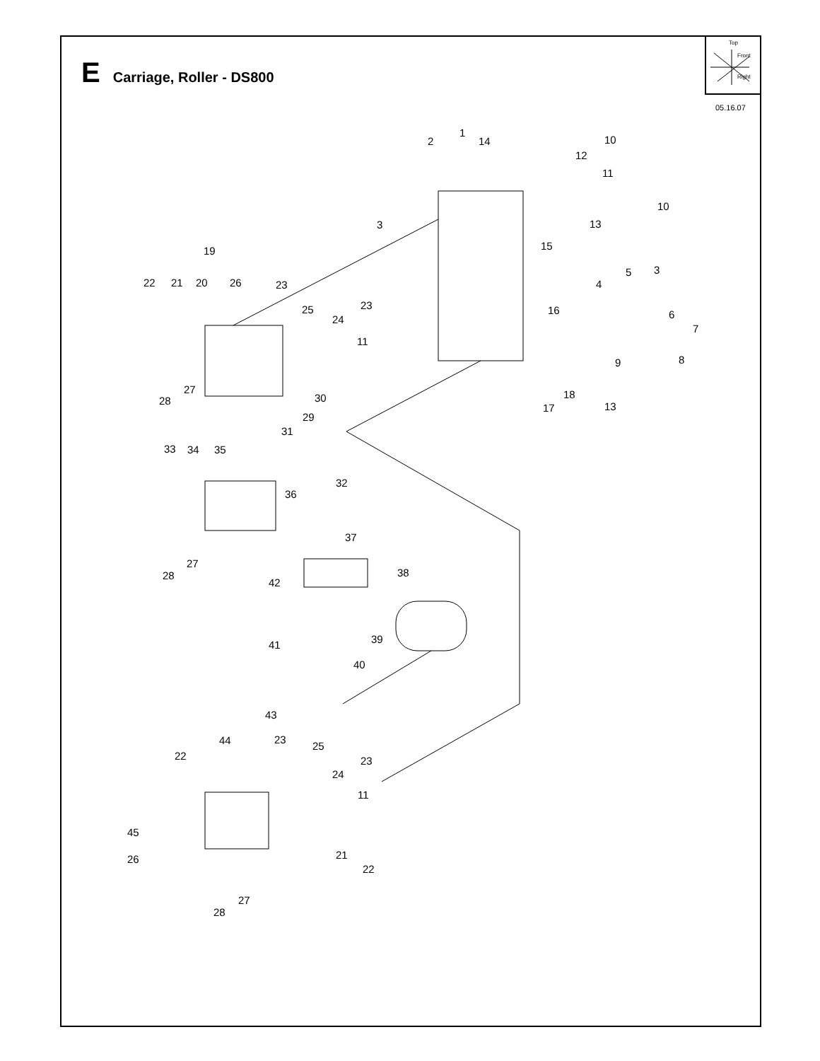E Carriage, Roller - DS800
Top
Front
Right
05.16.07
1
2
14
10
12
11
3
10
13
15
19
3
5
4
22
21
20
26
23
23
25
24
16
6
7
11
9
8
27
28
30
29
18
17
13
31
33
34
35
32
36
37
27
28
38
42
39
41
40
43
44
23
25
22
23
24
11
45
26
21
22
27
28